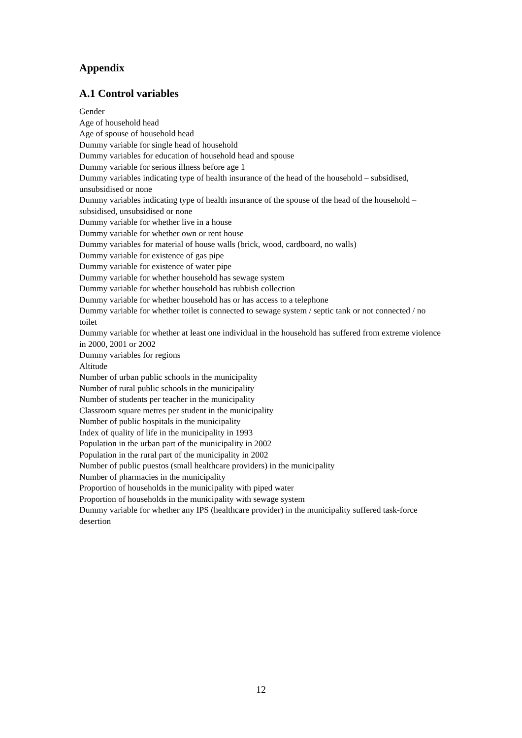Appendix
A.1 Control variables
Gender
Age of household head
Age of spouse of household head
Dummy variable for single head of household
Dummy variables for education of household head and spouse
Dummy variable for serious illness before age 1
Dummy variables indicating type of health insurance of the head of the household – subsidised, unsubsidised or none
Dummy variables indicating type of health insurance of the spouse of the head of the household – subsidised, unsubsidised or none
Dummy variable for whether live in a house
Dummy variable for whether own or rent house
Dummy variables for material of house walls (brick, wood, cardboard, no walls)
Dummy variable for existence of gas pipe
Dummy variable for existence of water pipe
Dummy variable for whether household has sewage system
Dummy variable for whether household has rubbish collection
Dummy variable for whether household has or has access to a telephone
Dummy variable for whether toilet is connected to sewage system / septic tank or not connected / no toilet
Dummy variable for whether at least one individual in the household has suffered from extreme violence in 2000, 2001 or 2002
Dummy variables for regions
Altitude
Number of urban public schools in the municipality
Number of rural public schools in the municipality
Number of students per teacher in the municipality
Classroom square metres per student in the municipality
Number of public hospitals in the municipality
Index of quality of life in the municipality in 1993
Population in the urban part of the municipality in 2002
Population in the rural part of the municipality in 2002
Number of public puestos (small healthcare providers) in the municipality
Number of pharmacies in the municipality
Proportion of households in the municipality with piped water
Proportion of households in the municipality with sewage system
Dummy variable for whether any IPS (healthcare provider) in the municipality suffered task-force desertion
12